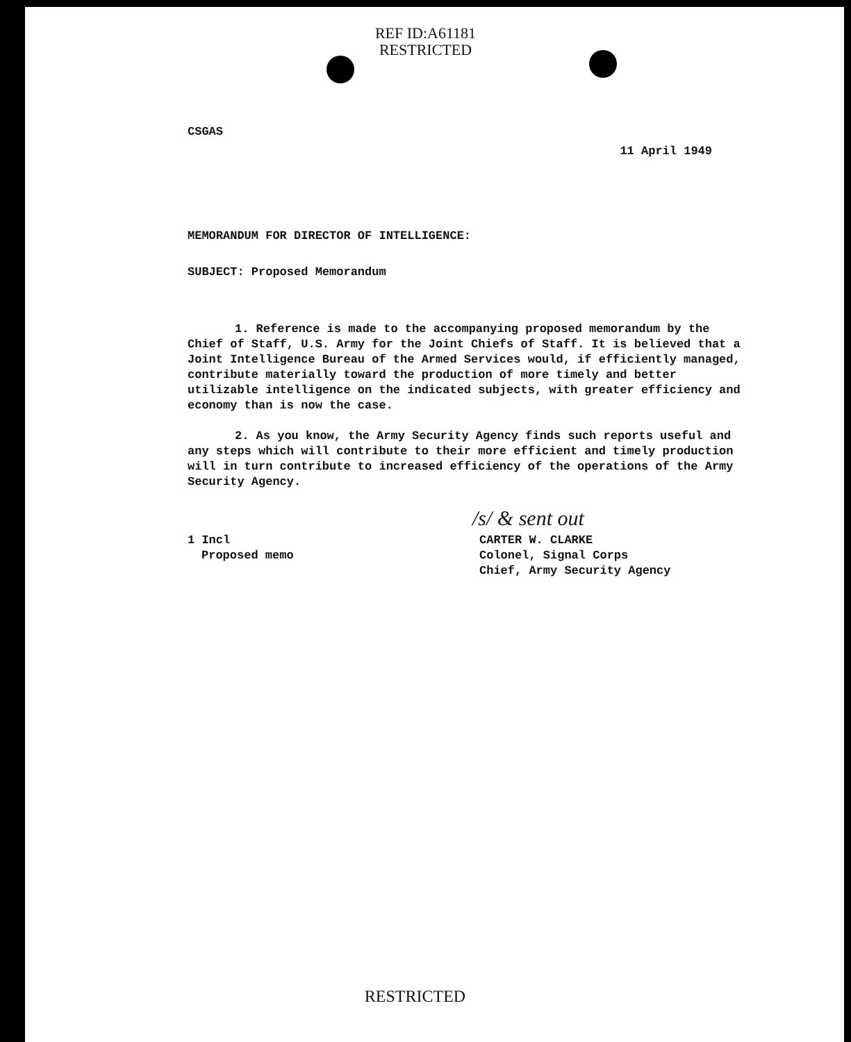REF ID:A61181
RESTRICTED
CSGAS
11 April 1949
MEMORANDUM FOR DIRECTOR OF INTELLIGENCE:
SUBJECT: Proposed Memorandum
1. Reference is made to the accompanying proposed memorandum by the Chief of Staff, U.S. Army for the Joint Chiefs of Staff. It is believed that a Joint Intelligence Bureau of the Armed Services would, if efficiently managed, contribute materially toward the production of more timely and better utilizable intelligence on the indicated subjects, with greater efficiency and economy than is now the case.
2. As you know, the Army Security Agency finds such reports useful and any steps which will contribute to their more efficient and timely production will in turn contribute to increased efficiency of the operations of the Army Security Agency.
/s/ & sent out
1 Incl
Proposed memo
CARTER W. CLARKE
Colonel, Signal Corps
Chief, Army Security Agency
RESTRICTED